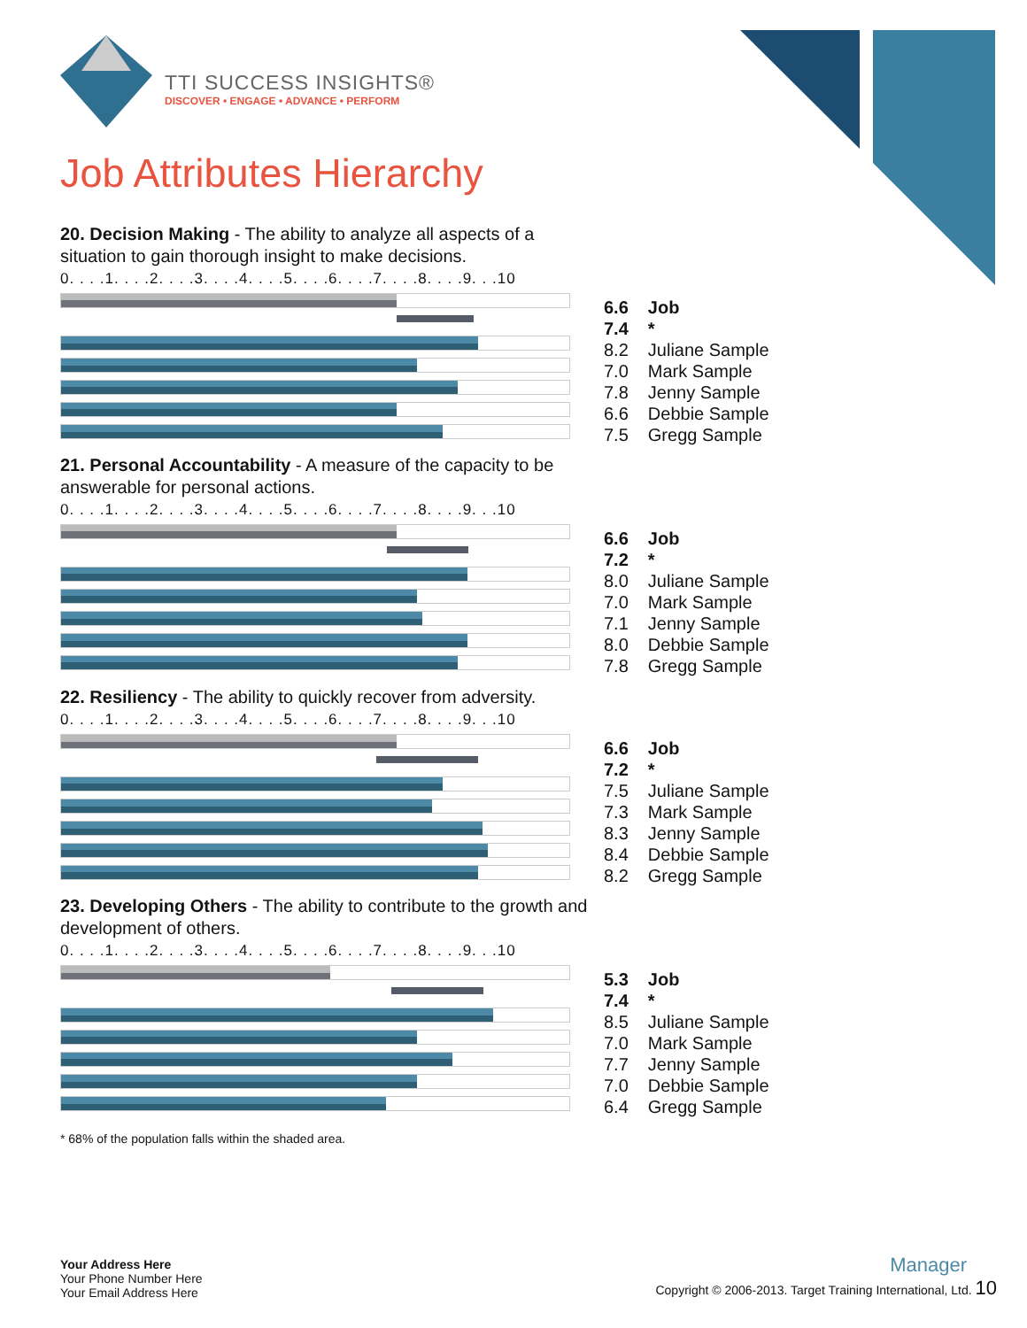TTI SUCCESS INSIGHTS®
DISCOVER • ENGAGE • ADVANCE • PERFORM
Job Attributes Hierarchy
20. Decision Making - The ability to analyze all aspects of a situation to gain thorough insight to make decisions.
0. . . .1. . . .2. . . .3. . . .4. . . .5. . . .6. . . .7. . . .8. . . .9. . .10
| 6.6 | Job |
| 7.4 | * |
| 8.2 | Juliane Sample |
| 7.0 | Mark Sample |
| 7.8 | Jenny Sample |
| 6.6 | Debbie Sample |
| 7.5 | Gregg Sample |
21. Personal Accountability - A measure of the capacity to be answerable for personal actions.
0. . . .1. . . .2. . . .3. . . .4. . . .5. . . .6. . . .7. . . .8. . . .9. . .10
| 6.6 | Job |
| 7.2 | * |
| 8.0 | Juliane Sample |
| 7.0 | Mark Sample |
| 7.1 | Jenny Sample |
| 8.0 | Debbie Sample |
| 7.8 | Gregg Sample |
22. Resiliency - The ability to quickly recover from adversity.
0. . . .1. . . .2. . . .3. . . .4. . . .5. . . .6. . . .7. . . .8. . . .9. . .10
| 6.6 | Job |
| 7.2 | * |
| 7.5 | Juliane Sample |
| 7.3 | Mark Sample |
| 8.3 | Jenny Sample |
| 8.4 | Debbie Sample |
| 8.2 | Gregg Sample |
23. Developing Others - The ability to contribute to the growth and development of others.
0. . . .1. . . .2. . . .3. . . .4. . . .5. . . .6. . . .7. . . .8. . . .9. . .10
| 5.3 | Job |
| 7.4 | * |
| 8.5 | Juliane Sample |
| 7.0 | Mark Sample |
| 7.7 | Jenny Sample |
| 7.0 | Debbie Sample |
| 6.4 | Gregg Sample |
* 68% of the population falls within the shaded area.
Your Address Here
Your Phone Number Here
Your Email Address Here
Manager
Copyright © 2006-2013. Target Training International, Ltd. 10